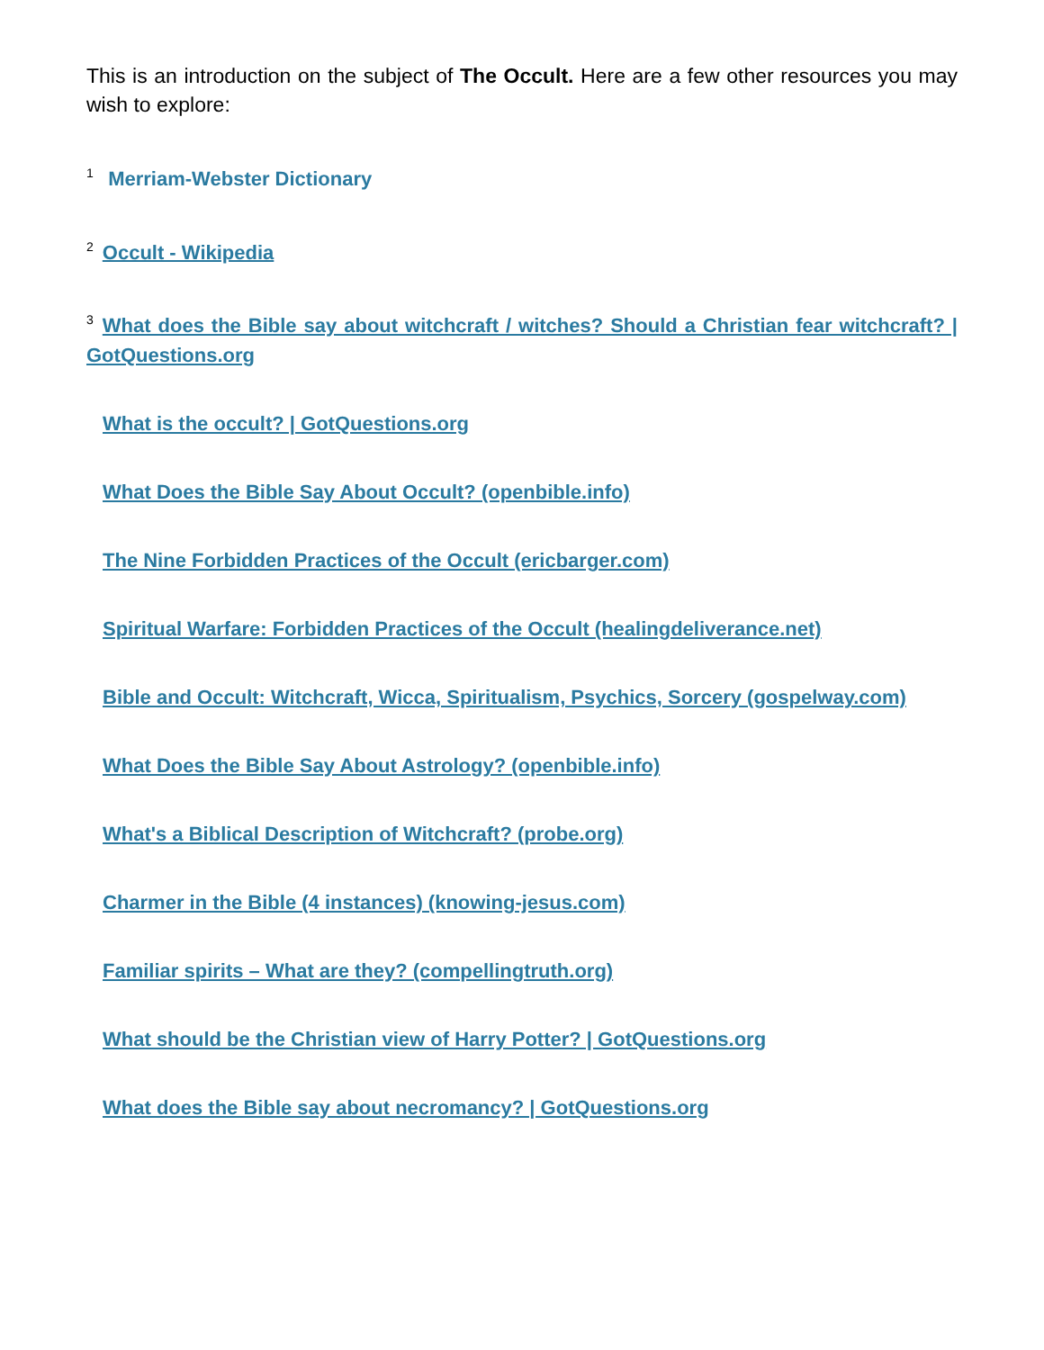This is an introduction on the subject of The Occult. Here are a few other resources you may wish to explore:
<sup>1</sup> Merriam-Webster Dictionary
<sup>2</sup> Occult - Wikipedia
<sup>3</sup> What does the Bible say about witchcraft / witches? Should a Christian fear witchcraft? | GotQuestions.org
What is the occult? | GotQuestions.org
What Does the Bible Say About Occult? (openbible.info)
The Nine Forbidden Practices of the Occult (ericbarger.com)
Spiritual Warfare: Forbidden Practices of the Occult (healingdeliverance.net)
Bible and Occult: Witchcraft, Wicca, Spiritualism, Psychics, Sorcery (gospelway.com)
What Does the Bible Say About Astrology? (openbible.info)
What's a Biblical Description of Witchcraft? (probe.org)
Charmer in the Bible (4 instances) (knowing-jesus.com)
Familiar spirits – What are they? (compellingtruth.org)
What should be the Christian view of Harry Potter? | GotQuestions.org
What does the Bible say about necromancy? | GotQuestions.org